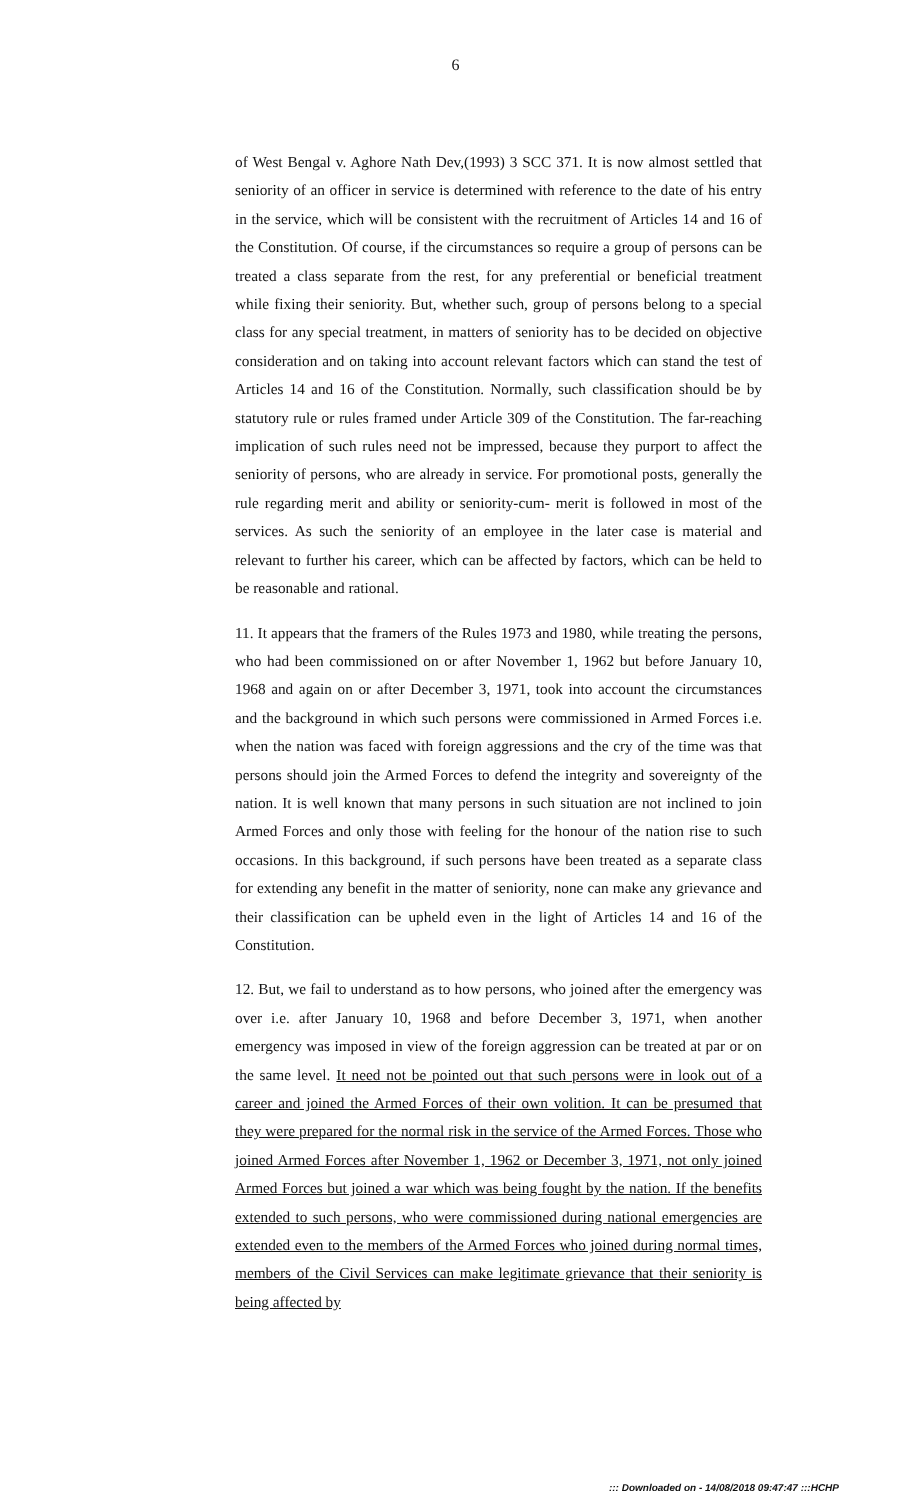6
of West Bengal v. Aghore Nath Dev,(1993) 3 SCC 371. It is now almost settled that seniority of an officer in service is determined with reference to the date of his entry in the service, which will be consistent with the recruitment of Articles 14 and 16 of the Constitution. Of course, if the circumstances so require a group of persons can be treated a class separate from the rest, for any preferential or beneficial treatment while fixing their seniority. But, whether such, group of persons belong to a special class for any special treatment, in matters of seniority has to be decided on objective consideration and on taking into account relevant factors which can stand the test of Articles 14 and 16 of the Constitution. Normally, such classification should be by statutory rule or rules framed under Article 309 of the Constitution. The far-reaching implication of such rules need not be impressed, because they purport to affect the seniority of persons, who are already in service. For promotional posts, generally the rule regarding merit and ability or seniority-cum- merit is followed in most of the services. As such the seniority of an employee in the later case is material and relevant to further his career, which can be affected by factors, which can be held to be reasonable and rational.
11. It appears that the framers of the Rules 1973 and 1980, while treating the persons, who had been commissioned on or after November 1, 1962 but before January 10, 1968 and again on or after December 3, 1971, took into account the circumstances and the background in which such persons were commissioned in Armed Forces i.e. when the nation was faced with foreign aggressions and the cry of the time was that persons should join the Armed Forces to defend the integrity and sovereignty of the nation. It is well known that many persons in such situation are not inclined to join Armed Forces and only those with feeling for the honour of the nation rise to such occasions. In this background, if such persons have been treated as a separate class for extending any benefit in the matter of seniority, none can make any grievance and their classification can be upheld even in the light of Articles 14 and 16 of the Constitution.
12. But, we fail to understand as to how persons, who joined after the emergency was over i.e. after January 10, 1968 and before December 3, 1971, when another emergency was imposed in view of the foreign aggression can be treated at par or on the same level. It need not be pointed out that such persons were in look out of a career and joined the Armed Forces of their own volition. It can be presumed that they were prepared for the normal risk in the service of the Armed Forces. Those who joined Armed Forces after November 1, 1962 or December 3, 1971, not only joined Armed Forces but joined a war which was being fought by the nation. If the benefits extended to such persons, who were commissioned during national emergencies are extended even to the members of the Armed Forces who joined during normal times, members of the Civil Services can make legitimate grievance that their seniority is being affected by
::: Downloaded on - 14/08/2018 09:47:47 :::HCHP